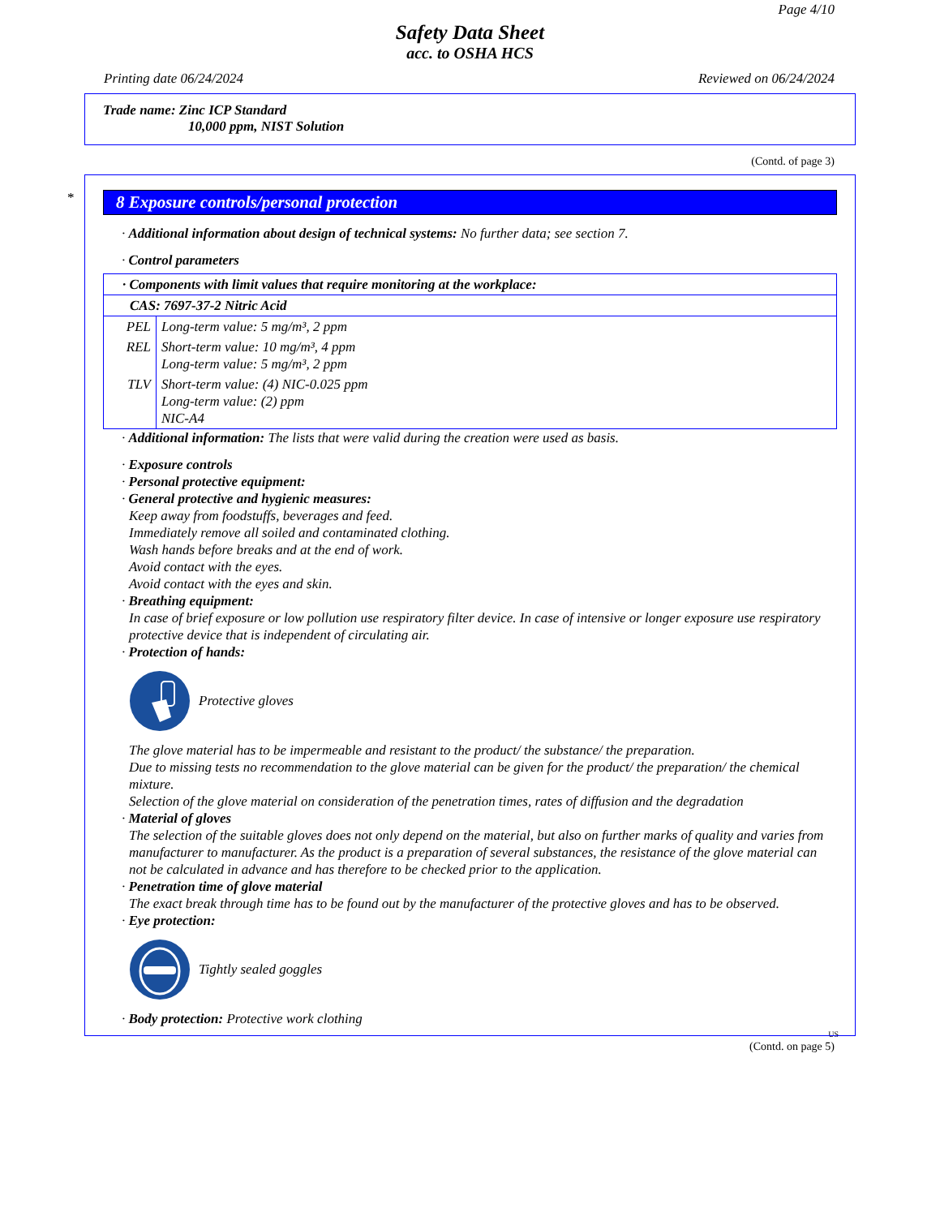Page 4/10
Safety Data Sheet
acc. to OSHA HCS
Printing date 06/24/2024 Reviewed on 06/24/2024
Trade name: Zinc ICP Standard
10,000 ppm, NIST Solution
(Contd. of page 3)
*
8 Exposure controls/personal protection
· Additional information about design of technical systems: No further data; see section 7.
· Control parameters
| · Components with limit values that require monitoring at the workplace: | |
| CAS: 7697-37-2 Nitric Acid | |
| PEL | Long-term value: 5 mg/m³, 2 ppm |
| REL | Short-term value: 10 mg/m³, 4 ppm Long-term value: 5 mg/m³, 2 ppm |
| TLV | Short-term value: (4) NIC-0.025 ppm Long-term value: (2) ppm NIC-A4 |
· Additional information: The lists that were valid during the creation were used as basis.
· Exposure controls
· Personal protective equipment:
· General protective and hygienic measures:
Keep away from foodstuffs, beverages and feed.
Immediately remove all soiled and contaminated clothing.
Wash hands before breaks and at the end of work.
Avoid contact with the eyes.
Avoid contact with the eyes and skin.
· Breathing equipment:
In case of brief exposure or low pollution use respiratory filter device. In case of intensive or longer exposure use respiratory protective device that is independent of circulating air.
· Protection of hands:
Protective gloves
The glove material has to be impermeable and resistant to the product/ the substance/ the preparation.
Due to missing tests no recommendation to the glove material can be given for the product/ the preparation/ the chemical mixture.
Selection of the glove material on consideration of the penetration times, rates of diffusion and the degradation
· Material of gloves
The selection of the suitable gloves does not only depend on the material, but also on further marks of quality and varies from manufacturer to manufacturer. As the product is a preparation of several substances, the resistance of the glove material can not be calculated in advance and has therefore to be checked prior to the application.
· Penetration time of glove material
The exact break through time has to be found out by the manufacturer of the protective gloves and has to be observed.
· Eye protection:
Tightly sealed goggles
· Body protection: Protective work clothing
US
(Contd. on page 5)